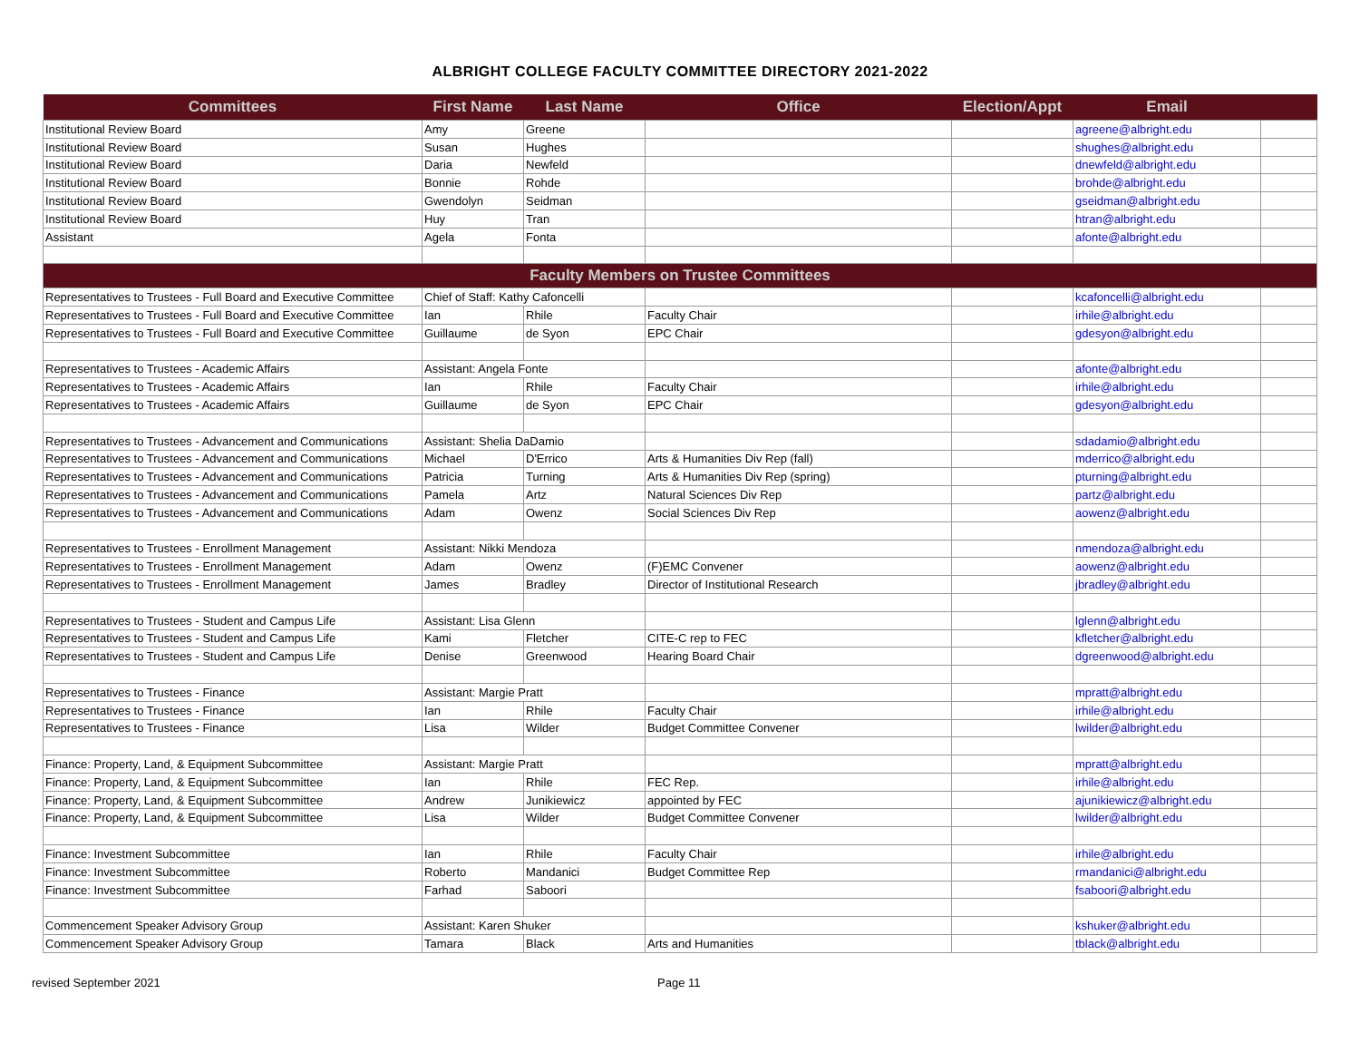ALBRIGHT COLLEGE FACULTY COMMITTEE DIRECTORY 2021-2022
| Committees | First Name | Last Name | Office | Election/Appt | Email | |
| --- | --- | --- | --- | --- | --- | --- |
| Institutional Review Board | Amy | Greene | | | agreene@albright.edu | |
| Institutional Review Board | Susan | Hughes | | | shughes@albright.edu | |
| Institutional Review Board | Daria | Newfeld | | | dnewfeld@albright.edu | |
| Institutional Review Board | Bonnie | Rohde | | | brohde@albright.edu | |
| Institutional Review Board | Gwendolyn | Seidman | | | gseidman@albright.edu | |
| Institutional Review Board | Huy | Tran | | | htran@albright.edu | |
| Assistant | Agela | Fonta | | | afonte@albright.edu | |
| Faculty Members on Trustee Committees | | | | | | |
| Representatives to Trustees - Full Board and Executive Committee | Chief of Staff: Kathy Cafoncelli | | | | kcafoncelli@albright.edu | |
| Representatives to Trustees - Full Board and Executive Committee | Ian | Rhile | Faculty Chair | | irhile@albright.edu | |
| Representatives to Trustees - Full Board and Executive Committee | Guillaume | de Syon | EPC Chair | | gdesyon@albright.edu | |
| Representatives to Trustees - Academic Affairs | Assistant: Angela Fonte | | | | afonte@albright.edu | |
| Representatives to Trustees - Academic Affairs | Ian | Rhile | Faculty Chair | | irhile@albright.edu | |
| Representatives to Trustees - Academic Affairs | Guillaume | de Syon | EPC Chair | | gdesyon@albright.edu | |
| Representatives to Trustees - Advancement and Communications | Assistant: Shelia DaDamio | | | | sdadamio@albright.edu | |
| Representatives to Trustees - Advancement and Communications | Michael | D'Errico | Arts & Humanities Div Rep (fall) | | mderrico@albright.edu | |
| Representatives to Trustees - Advancement and Communications | Patricia | Turning | Arts & Humanities Div Rep (spring) | | pturning@albright.edu | |
| Representatives to Trustees - Advancement and Communications | Pamela | Artz | Natural Sciences Div Rep | | partz@albright.edu | |
| Representatives to Trustees - Advancement and Communications | Adam | Owenz | Social Sciences Div Rep | | aowenz@albright.edu | |
| Representatives to Trustees - Enrollment Management | Assistant: Nikki Mendoza | | | | nmendoza@albright.edu | |
| Representatives to Trustees - Enrollment Management | Adam | Owenz | (F)EMC Convener | | aowenz@albright.edu | |
| Representatives to Trustees - Enrollment Management | James | Bradley | Director of Institutional Research | | jbradley@albright.edu | |
| Representatives to Trustees - Student and Campus Life | Assistant: Lisa Glenn | | | | lglenn@albright.edu | |
| Representatives to Trustees - Student and Campus Life | Kami | Fletcher | CITE-C rep to FEC | | kfletcher@albright.edu | |
| Representatives to Trustees - Student and Campus Life | Denise | Greenwood | Hearing Board Chair | | dgreenwood@albright.edu | |
| Representatives to Trustees - Finance | Assistant: Margie Pratt | | | | mpratt@albright.edu | |
| Representatives to Trustees - Finance | Ian | Rhile | Faculty Chair | | irhile@albright.edu | |
| Representatives to Trustees - Finance | Lisa | Wilder | Budget Committee Convener | | lwilder@albright.edu | |
| Finance: Property, Land, & Equipment Subcommittee | Assistant: Margie Pratt | | | | mpratt@albright.edu | |
| Finance: Property, Land, & Equipment Subcommittee | Ian | Rhile | FEC Rep. | | irhile@albright.edu | |
| Finance: Property, Land, & Equipment Subcommittee | Andrew | Junikiewicz | appointed by FEC | | ajunikiewicz@albright.edu | |
| Finance: Property, Land, & Equipment Subcommittee | Lisa | Wilder | Budget Committee Convener | | lwilder@albright.edu | |
| Finance: Investment Subcommittee | Ian | Rhile | Faculty Chair | | irhile@albright.edu | |
| Finance: Investment Subcommittee | Roberto | Mandanici | Budget Committee Rep | | rmandanici@albright.edu | |
| Finance: Investment Subcommittee | Farhad | Saboori | | | fsaboori@albright.edu | |
| Commencement Speaker Advisory Group | Assistant: Karen Shuker | | | | kshuker@albright.edu | |
| Commencement Speaker Advisory Group | Tamara | Black | Arts and Humanities | | tblack@albright.edu | |
revised September 2021 Page 11